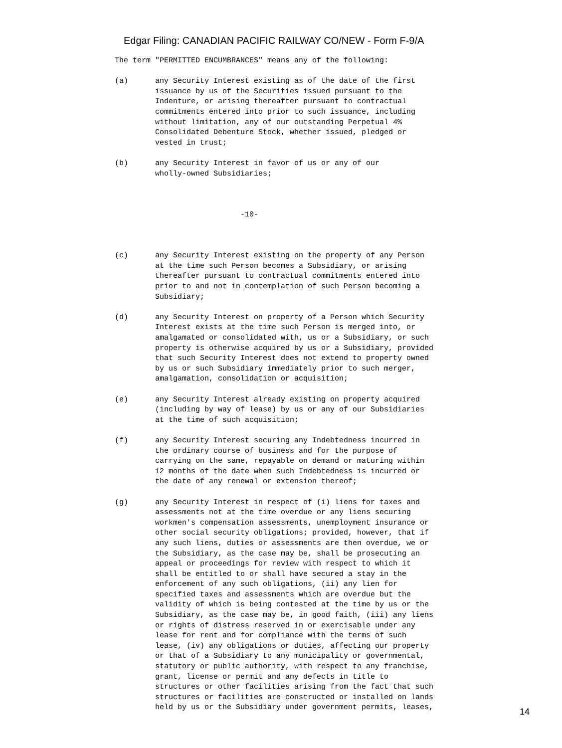Edgar Filing: CANADIAN PACIFIC RAILWAY CO/NEW - Form F-9/A
The term "PERMITTED ENCUMBRANCES" means any of the following:
(a) any Security Interest existing as of the date of the first issuance by us of the Securities issued pursuant to the Indenture, or arising thereafter pursuant to contractual commitments entered into prior to such issuance, including without limitation, any of our outstanding Perpetual 4% Consolidated Debenture Stock, whether issued, pledged or vested in trust;
(b) any Security Interest in favor of us or any of our wholly-owned Subsidiaries;
-10-
(c) any Security Interest existing on the property of any Person at the time such Person becomes a Subsidiary, or arising thereafter pursuant to contractual commitments entered into prior to and not in contemplation of such Person becoming a Subsidiary;
(d) any Security Interest on property of a Person which Security Interest exists at the time such Person is merged into, or amalgamated or consolidated with, us or a Subsidiary, or such property is otherwise acquired by us or a Subsidiary, provided that such Security Interest does not extend to property owned by us or such Subsidiary immediately prior to such merger, amalgamation, consolidation or acquisition;
(e) any Security Interest already existing on property acquired (including by way of lease) by us or any of our Subsidiaries at the time of such acquisition;
(f) any Security Interest securing any Indebtedness incurred in the ordinary course of business and for the purpose of carrying on the same, repayable on demand or maturing within 12 months of the date when such Indebtedness is incurred or the date of any renewal or extension thereof;
(g) any Security Interest in respect of (i) liens for taxes and assessments not at the time overdue or any liens securing workmen's compensation assessments, unemployment insurance or other social security obligations; provided, however, that if any such liens, duties or assessments are then overdue, we or the Subsidiary, as the case may be, shall be prosecuting an appeal or proceedings for review with respect to which it shall be entitled to or shall have secured a stay in the enforcement of any such obligations, (ii) any lien for specified taxes and assessments which are overdue but the validity of which is being contested at the time by us or the Subsidiary, as the case may be, in good faith, (iii) any liens or rights of distress reserved in or exercisable under any lease for rent and for compliance with the terms of such lease, (iv) any obligations or duties, affecting our property or that of a Subsidiary to any municipality or governmental, statutory or public authority, with respect to any franchise, grant, license or permit and any defects in title to structures or other facilities arising from the fact that such structures or facilities are constructed or installed on lands held by us or the Subsidiary under government permits, leases,
14